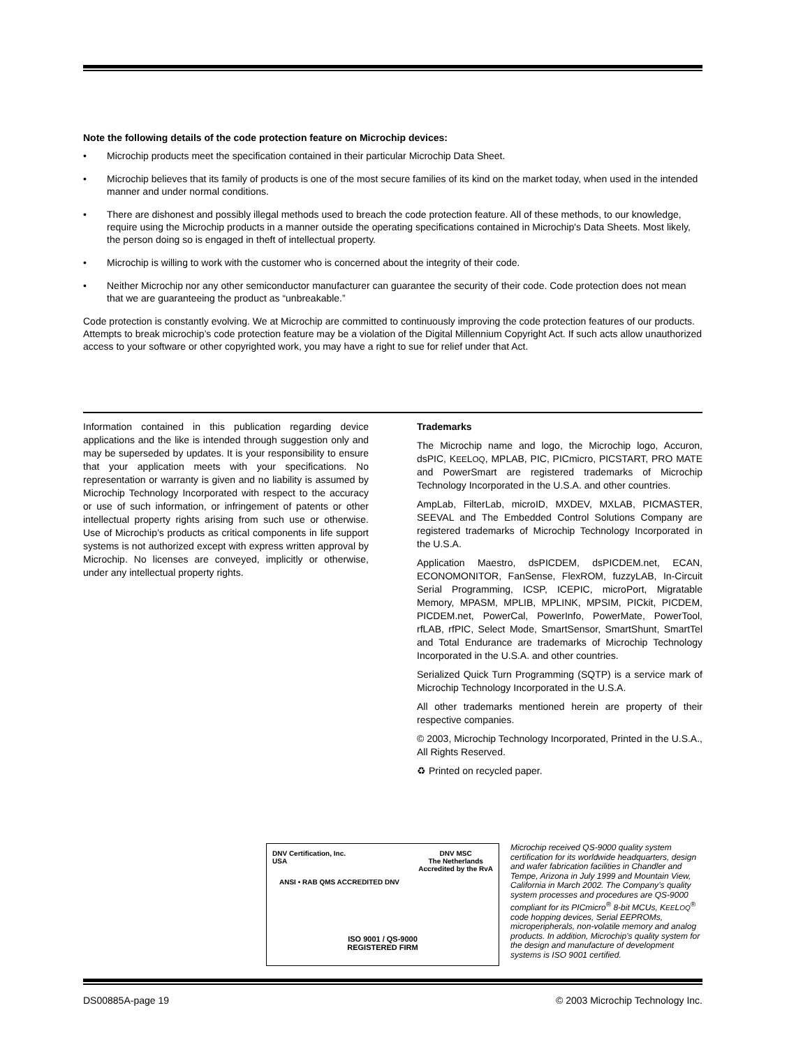Note the following details of the code protection feature on Microchip devices:
• Microchip products meet the specification contained in their particular Microchip Data Sheet.
• Microchip believes that its family of products is one of the most secure families of its kind on the market today, when used in the intended manner and under normal conditions.
• There are dishonest and possibly illegal methods used to breach the code protection feature. All of these methods, to our knowledge, require using the Microchip products in a manner outside the operating specifications contained in Microchip's Data Sheets. Most likely, the person doing so is engaged in theft of intellectual property.
• Microchip is willing to work with the customer who is concerned about the integrity of their code.
• Neither Microchip nor any other semiconductor manufacturer can guarantee the security of their code. Code protection does not mean that we are guaranteeing the product as “unbreakable.”
Code protection is constantly evolving. We at Microchip are committed to continuously improving the code protection features of our products. Attempts to break microchip’s code protection feature may be a violation of the Digital Millennium Copyright Act. If such acts allow unauthorized access to your software or other copyrighted work, you may have a right to sue for relief under that Act.
Information contained in this publication regarding device applications and the like is intended through suggestion only and may be superseded by updates. It is your responsibility to ensure that your application meets with your specifications. No representation or warranty is given and no liability is assumed by Microchip Technology Incorporated with respect to the accuracy or use of such information, or infringement of patents or other intellectual property rights arising from such use or otherwise. Use of Microchip’s products as critical components in life support systems is not authorized except with express written approval by Microchip. No licenses are conveyed, implicitly or otherwise, under any intellectual property rights.
Trademarks
The Microchip name and logo, the Microchip logo, Accuron, dsPIC, KEELOQ, MPLAB, PIC, PICmicro, PICSTART, PRO MATE and PowerSmart are registered trademarks of Microchip Technology Incorporated in the U.S.A. and other countries.
AmpLab, FilterLab, microID, MXDEV, MXLAB, PICMASTER, SEEVAL and The Embedded Control Solutions Company are registered trademarks of Microchip Technology Incorporated in the U.S.A.
Application Maestro, dsPICDEM, dsPICDEM.net, ECAN, ECONOMONITOR, FanSense, FlexROM, fuzzyLAB, In-Circuit Serial Programming, ICSP, ICEPIC, microPort, Migratable Memory, MPASM, MPLIB, MPLINK, MPSIM, PICkit, PICDEM, PICDEM.net, PowerCal, PowerInfo, PowerMate, PowerTool, rfLAB, rfPIC, Select Mode, SmartSensor, SmartShunt, SmartTel and Total Endurance are trademarks of Microchip Technology Incorporated in the U.S.A. and other countries.
Serialized Quick Turn Programming (SQTP) is a service mark of Microchip Technology Incorporated in the U.S.A.
All other trademarks mentioned herein are property of their respective companies.
© 2003, Microchip Technology Incorporated, Printed in the U.S.A., All Rights Reserved.
♻ Printed on recycled paper.
DNV Certification, Inc.
USA DNV MSC
The Netherlands
Accredited by the RvA
ANSI • RAB QMS ACCREDITED DNV
ISO 9001 / QS-9000
REGISTERED FIRM
Microchip received QS-9000 quality system certification for its worldwide headquarters, design and wafer fabrication facilities in Chandler and Tempe, Arizona in July 1999 and Mountain View, California in March 2002. The Company’s quality system processes and procedures are QS-9000 compliant for its PICmicro<sup>®</sup> 8-bit MCUs, KEELOQ<sup>®</sup> code hopping devices, Serial EEPROMs, microperipherals, non-volatile memory and analog products. In addition, Microchip’s quality system for the design and manufacture of development systems is ISO 9001 certified.
DS00885A-page 19 © 2003 Microchip Technology Inc.